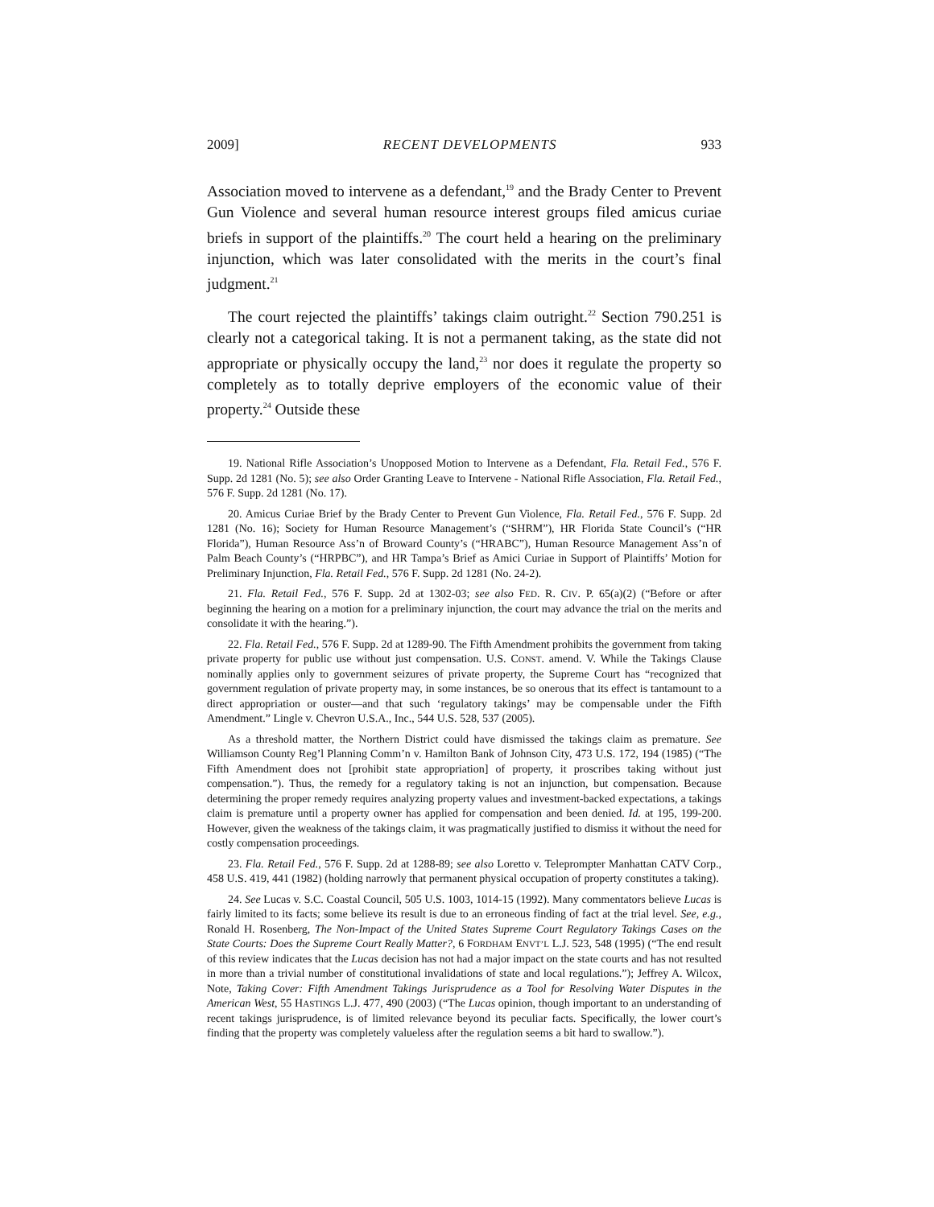2009] RECENT DEVELOPMENTS 933
Association moved to intervene as a defendant,<sup>19</sup> and the Brady Center to Prevent Gun Violence and several human resource interest groups filed amicus curiae briefs in support of the plaintiffs.<sup>20</sup> The court held a hearing on the preliminary injunction, which was later consolidated with the merits in the court’s final judgment.<sup>21</sup>
The court rejected the plaintiffs’ takings claim outright.<sup>22</sup> Section 790.251 is clearly not a categorical taking. It is not a permanent taking, as the state did not appropriate or physically occupy the land,<sup>23</sup> nor does it regulate the property so completely as to totally deprive employers of the economic value of their property.<sup>24</sup> Outside these
19. National Rifle Association’s Unopposed Motion to Intervene as a Defendant, Fla. Retail Fed., 576 F. Supp. 2d 1281 (No. 5); see also Order Granting Leave to Intervene - National Rifle Association, Fla. Retail Fed., 576 F. Supp. 2d 1281 (No. 17).
20. Amicus Curiae Brief by the Brady Center to Prevent Gun Violence, Fla. Retail Fed., 576 F. Supp. 2d 1281 (No. 16); Society for Human Resource Management’s (“SHRM”), HR Florida State Council’s (“HR Florida”), Human Resource Ass’n of Broward County’s (“HRABC”), Human Resource Management Ass’n of Palm Beach County’s (“HRPBC”), and HR Tampa’s Brief as Amici Curiae in Support of Plaintiffs’ Motion for Preliminary Injunction, Fla. Retail Fed., 576 F. Supp. 2d 1281 (No. 24-2).
21. Fla. Retail Fed., 576 F. Supp. 2d at 1302-03; see also FED. R. CIV. P. 65(a)(2) (“Before or after beginning the hearing on a motion for a preliminary injunction, the court may advance the trial on the merits and consolidate it with the hearing.”).
22. Fla. Retail Fed., 576 F. Supp. 2d at 1289-90. The Fifth Amendment prohibits the government from taking private property for public use without just compensation. U.S. CONST. amend. V. While the Takings Clause nominally applies only to government seizures of private property, the Supreme Court has “recognized that government regulation of private property may, in some instances, be so onerous that its effect is tantamount to a direct appropriation or ouster—and that such ‘regulatory takings’ may be compensable under the Fifth Amendment.” Lingle v. Chevron U.S.A., Inc., 544 U.S. 528, 537 (2005).
As a threshold matter, the Northern District could have dismissed the takings claim as premature. See Williamson County Reg’l Planning Comm’n v. Hamilton Bank of Johnson City, 473 U.S. 172, 194 (1985) (“The Fifth Amendment does not [prohibit state appropriation] of property, it proscribes taking without just compensation.”). Thus, the remedy for a regulatory taking is not an injunction, but compensation. Because determining the proper remedy requires analyzing property values and investment-backed expectations, a takings claim is premature until a property owner has applied for compensation and been denied. Id. at 195, 199-200. However, given the weakness of the takings claim, it was pragmatically justified to dismiss it without the need for costly compensation proceedings.
23. Fla. Retail Fed., 576 F. Supp. 2d at 1288-89; see also Loretto v. Teleprompter Manhattan CATV Corp., 458 U.S. 419, 441 (1982) (holding narrowly that permanent physical occupation of property constitutes a taking).
24. See Lucas v. S.C. Coastal Council, 505 U.S. 1003, 1014-15 (1992). Many commentators believe Lucas is fairly limited to its facts; some believe its result is due to an erroneous finding of fact at the trial level. See, e.g., Ronald H. Rosenberg, The Non-Impact of the United States Supreme Court Regulatory Takings Cases on the State Courts: Does the Supreme Court Really Matter?, 6 FORDHAM ENVT’L L.J. 523, 548 (1995) (“The end result of this review indicates that the Lucas decision has not had a major impact on the state courts and has not resulted in more than a trivial number of constitutional invalidations of state and local regulations.”); Jeffrey A. Wilcox, Note, Taking Cover: Fifth Amendment Takings Jurisprudence as a Tool for Resolving Water Disputes in the American West, 55 HASTINGS L.J. 477, 490 (2003) (“The Lucas opinion, though important to an understanding of recent takings jurisprudence, is of limited relevance beyond its peculiar facts. Specifically, the lower court’s finding that the property was completely valueless after the regulation seems a bit hard to swallow.”).